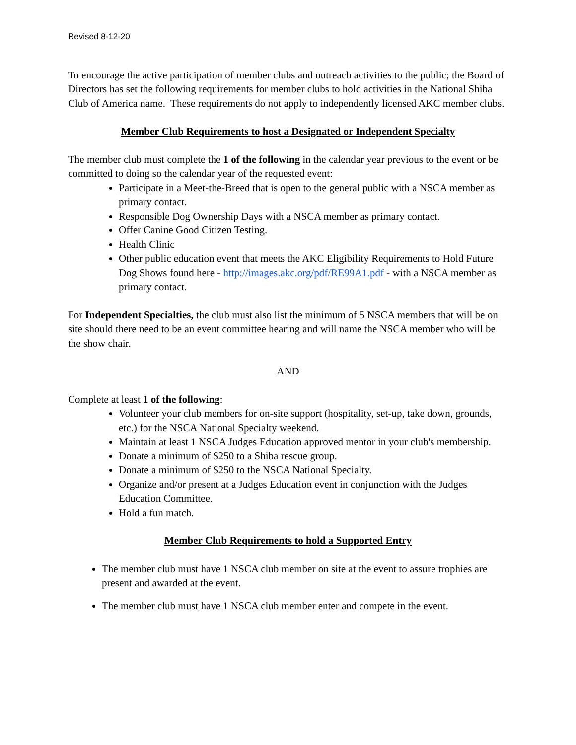Revised 8-12-20
To encourage the active participation of member clubs and outreach activities to the public; the Board of Directors has set the following requirements for member clubs to hold activities in the National Shiba Club of America name. These requirements do not apply to independently licensed AKC member clubs.
Member Club Requirements to host a Designated or Independent Specialty
The member club must complete the 1 of the following in the calendar year previous to the event or be committed to doing so the calendar year of the requested event:
Participate in a Meet-the-Breed that is open to the general public with a NSCA member as primary contact.
Responsible Dog Ownership Days with a NSCA member as primary contact.
Offer Canine Good Citizen Testing.
Health Clinic
Other public education event that meets the AKC Eligibility Requirements to Hold Future Dog Shows found here - http://images.akc.org/pdf/RE99A1.pdf - with a NSCA member as primary contact.
For Independent Specialties, the club must also list the minimum of 5 NSCA members that will be on site should there need to be an event committee hearing and will name the NSCA member who will be the show chair.
AND
Complete at least 1 of the following:
Volunteer your club members for on-site support (hospitality, set-up, take down, grounds, etc.) for the NSCA National Specialty weekend.
Maintain at least 1 NSCA Judges Education approved mentor in your club's membership.
Donate a minimum of $250 to a Shiba rescue group.
Donate a minimum of $250 to the NSCA National Specialty.
Organize and/or present at a Judges Education event in conjunction with the Judges Education Committee.
Hold a fun match.
Member Club Requirements to hold a Supported Entry
The member club must have 1 NSCA club member on site at the event to assure trophies are present and awarded at the event.
The member club must have 1 NSCA club member enter and compete in the event.